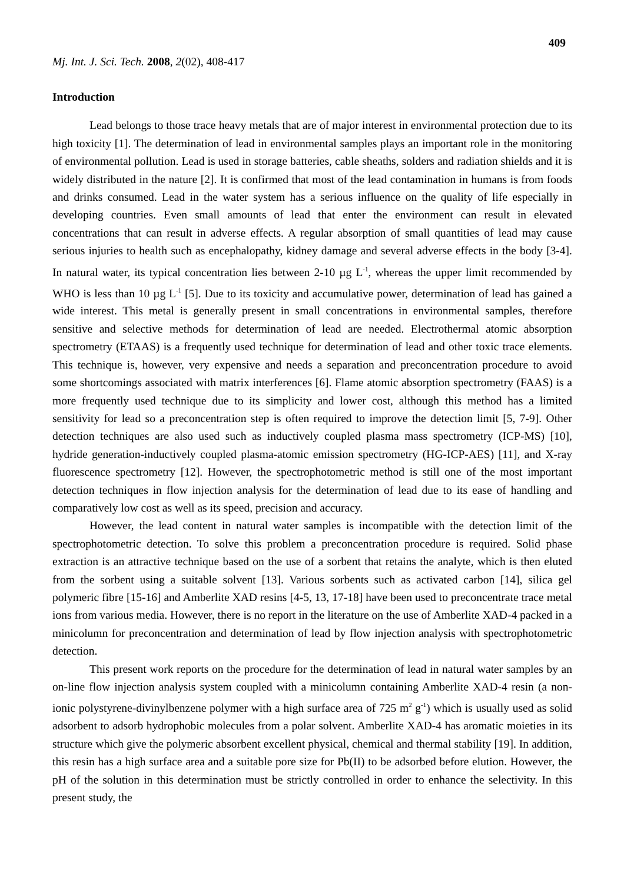409
Mj. Int. J. Sci. Tech. 2008, 2(02), 408-417
Introduction
Lead belongs to those trace heavy metals that are of major interest in environmental protection due to its high toxicity [1]. The determination of lead in environmental samples plays an important role in the monitoring of environmental pollution. Lead is used in storage batteries, cable sheaths, solders and radiation shields and it is widely distributed in the nature [2]. It is confirmed that most of the lead contamination in humans is from foods and drinks consumed. Lead in the water system has a serious influence on the quality of life especially in developing countries. Even small amounts of lead that enter the environment can result in elevated concentrations that can result in adverse effects. A regular absorption of small quantities of lead may cause serious injuries to health such as encephalopathy, kidney damage and several adverse effects in the body [3-4]. In natural water, its typical concentration lies between 2-10 µg L<sup>-1</sup>, whereas the upper limit recommended by WHO is less than 10 µg L<sup>-1</sup> [5]. Due to its toxicity and accumulative power, determination of lead has gained a wide interest. This metal is generally present in small concentrations in environmental samples, therefore sensitive and selective methods for determination of lead are needed. Electrothermal atomic absorption spectrometry (ETAAS) is a frequently used technique for determination of lead and other toxic trace elements. This technique is, however, very expensive and needs a separation and preconcentration procedure to avoid some shortcomings associated with matrix interferences [6]. Flame atomic absorption spectrometry (FAAS) is a more frequently used technique due to its simplicity and lower cost, although this method has a limited sensitivity for lead so a preconcentration step is often required to improve the detection limit [5, 7-9]. Other detection techniques are also used such as inductively coupled plasma mass spectrometry (ICP-MS) [10], hydride generation-inductively coupled plasma-atomic emission spectrometry (HG-ICP-AES) [11], and X-ray fluorescence spectrometry [12]. However, the spectrophotometric method is still one of the most important detection techniques in flow injection analysis for the determination of lead due to its ease of handling and comparatively low cost as well as its speed, precision and accuracy.
However, the lead content in natural water samples is incompatible with the detection limit of the spectrophotometric detection. To solve this problem a preconcentration procedure is required. Solid phase extraction is an attractive technique based on the use of a sorbent that retains the analyte, which is then eluted from the sorbent using a suitable solvent [13]. Various sorbents such as activated carbon [14], silica gel polymeric fibre [15-16] and Amberlite XAD resins [4-5, 13, 17-18] have been used to preconcentrate trace metal ions from various media. However, there is no report in the literature on the use of Amberlite XAD-4 packed in a minicolumn for preconcentration and determination of lead by flow injection analysis with spectrophotometric detection.
This present work reports on the procedure for the determination of lead in natural water samples by an on-line flow injection analysis system coupled with a minicolumn containing Amberlite XAD-4 resin (a non-ionic polystyrene-divinylbenzene polymer with a high surface area of 725 m<sup>2</sup> g<sup>-1</sup>) which is usually used as solid adsorbent to adsorb hydrophobic molecules from a polar solvent. Amberlite XAD-4 has aromatic moieties in its structure which give the polymeric absorbent excellent physical, chemical and thermal stability [19]. In addition, this resin has a high surface area and a suitable pore size for Pb(II) to be adsorbed before elution. However, the pH of the solution in this determination must be strictly controlled in order to enhance the selectivity. In this present study, the